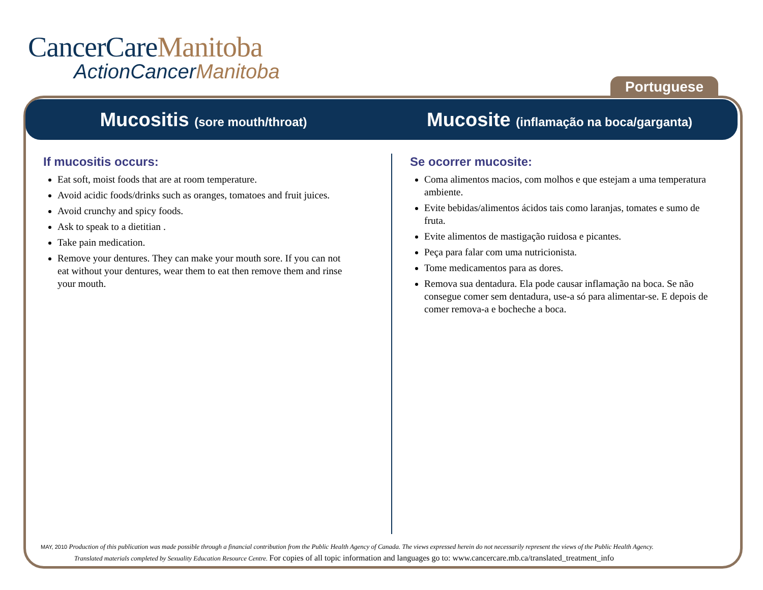CancerCareManitoba
ActionCancerManitoba
Portuguese
Mucositis (sore mouth/throat)
Mucosite (inflamação na boca/garganta)
If mucositis occurs:
Eat soft, moist foods that are at room temperature.
Avoid acidic foods/drinks such as oranges, tomatoes and fruit juices.
Avoid crunchy and spicy foods.
Ask to speak to a dietitian .
Take pain medication.
Remove your dentures. They can make your mouth sore. If you can not eat without your dentures, wear them to eat then remove them and rinse your mouth.
Se ocorrer mucosite:
Coma alimentos macios, com molhos e que estejam a uma temperatura ambiente.
Evite bebidas/alimentos ácidos tais como laranjas, tomates e sumo de fruta.
Evite alimentos de mastigação ruidosa e picantes.
Peça para falar com uma nutricionista.
Tome medicamentos para as dores.
Remova sua dentadura. Ela pode causar inflamação na boca. Se não consegue comer sem dentadura, use-a só para alimentar-se. E depois de comer remova-a e bocheche a boca.
MAY, 2010 Production of this publication was made possible through a financial contribution from the Public Health Agency of Canada. The views expressed herein do not necessarily represent the views of the Public Health Agency.
Translated materials completed by Sexuality Education Resource Centre. For copies of all topic information and languages go to: www.cancercare.mb.ca/translated_treatment_info